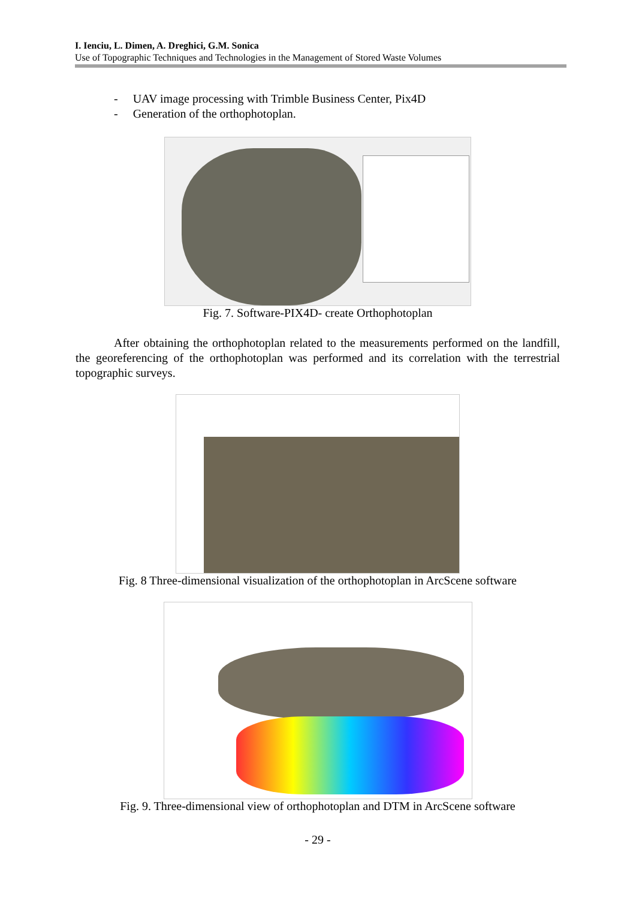I. Ienciu, L. Dimen, A. Dreghici, G.M. Sonica
Use of Topographic Techniques and Technologies in the Management of Stored Waste Volumes
- UAV image processing with Trimble Business Center, Pix4D
- Generation of the orthophotoplan.
Fig. 7. Software-PIX4D- create Orthophotoplan
After obtaining the orthophotoplan related to the measurements performed on the landfill, the georeferencing of the orthophotoplan was performed and its correlation with the terrestrial topographic surveys.
Fig. 8 Three-dimensional visualization of the orthophotoplan in ArcScene software
Fig. 9. Three-dimensional view of orthophotoplan and DTM in ArcScene software
- 29 -